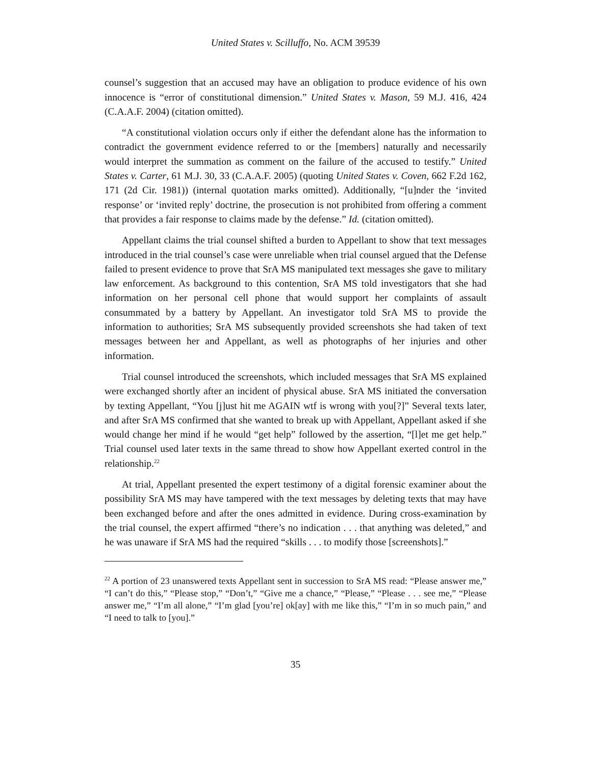United States v. Scilluffo, No. ACM 39539
counsel’s suggestion that an accused may have an obligation to produce evidence of his own innocence is “error of constitutional dimension.” United States v. Mason, 59 M.J. 416, 424 (C.A.A.F. 2004) (citation omitted).
“A constitutional violation occurs only if either the defendant alone has the information to contradict the government evidence referred to or the [members] naturally and necessarily would interpret the summation as comment on the failure of the accused to testify.” United States v. Carter, 61 M.J. 30, 33 (C.A.A.F. 2005) (quoting United States v. Coven, 662 F.2d 162, 171 (2d Cir. 1981)) (internal quotation marks omitted). Additionally, “[u]nder the ‘invited response’ or ‘invited reply’ doctrine, the prosecution is not prohibited from offering a comment that provides a fair response to claims made by the defense.” Id. (citation omitted).
Appellant claims the trial counsel shifted a burden to Appellant to show that text messages introduced in the trial counsel’s case were unreliable when trial counsel argued that the Defense failed to present evidence to prove that SrA MS manipulated text messages she gave to military law enforcement. As background to this contention, SrA MS told investigators that she had information on her personal cell phone that would support her complaints of assault consummated by a battery by Appellant. An investigator told SrA MS to provide the information to authorities; SrA MS subsequently provided screenshots she had taken of text messages between her and Appellant, as well as photographs of her injuries and other information.
Trial counsel introduced the screenshots, which included messages that SrA MS explained were exchanged shortly after an incident of physical abuse. SrA MS initiated the conversation by texting Appellant, “You [j]ust hit me AGAIN wtf is wrong with you[?]” Several texts later, and after SrA MS confirmed that she wanted to break up with Appellant, Appellant asked if she would change her mind if he would “get help” followed by the assertion, “[l]et me get help.” Trial counsel used later texts in the same thread to show how Appellant exerted control in the relationship.<sup>22</sup>
At trial, Appellant presented the expert testimony of a digital forensic examiner about the possibility SrA MS may have tampered with the text messages by deleting texts that may have been exchanged before and after the ones admitted in evidence. During cross-examination by the trial counsel, the expert affirmed “there’s no indication . . . that anything was deleted,” and he was unaware if SrA MS had the required “skills . . . to modify those [screenshots].”
<sup>22</sup> A portion of 23 unanswered texts Appellant sent in succession to SrA MS read: “Please answer me,” “I can’t do this,” “Please stop,” “Don’t,” “Give me a chance,” “Please,” “Please . . . see me,” “Please answer me,” “I’m all alone,” “I’m glad [you’re] ok[ay] with me like this,” “I’m in so much pain,” and “I need to talk to [you].”
35